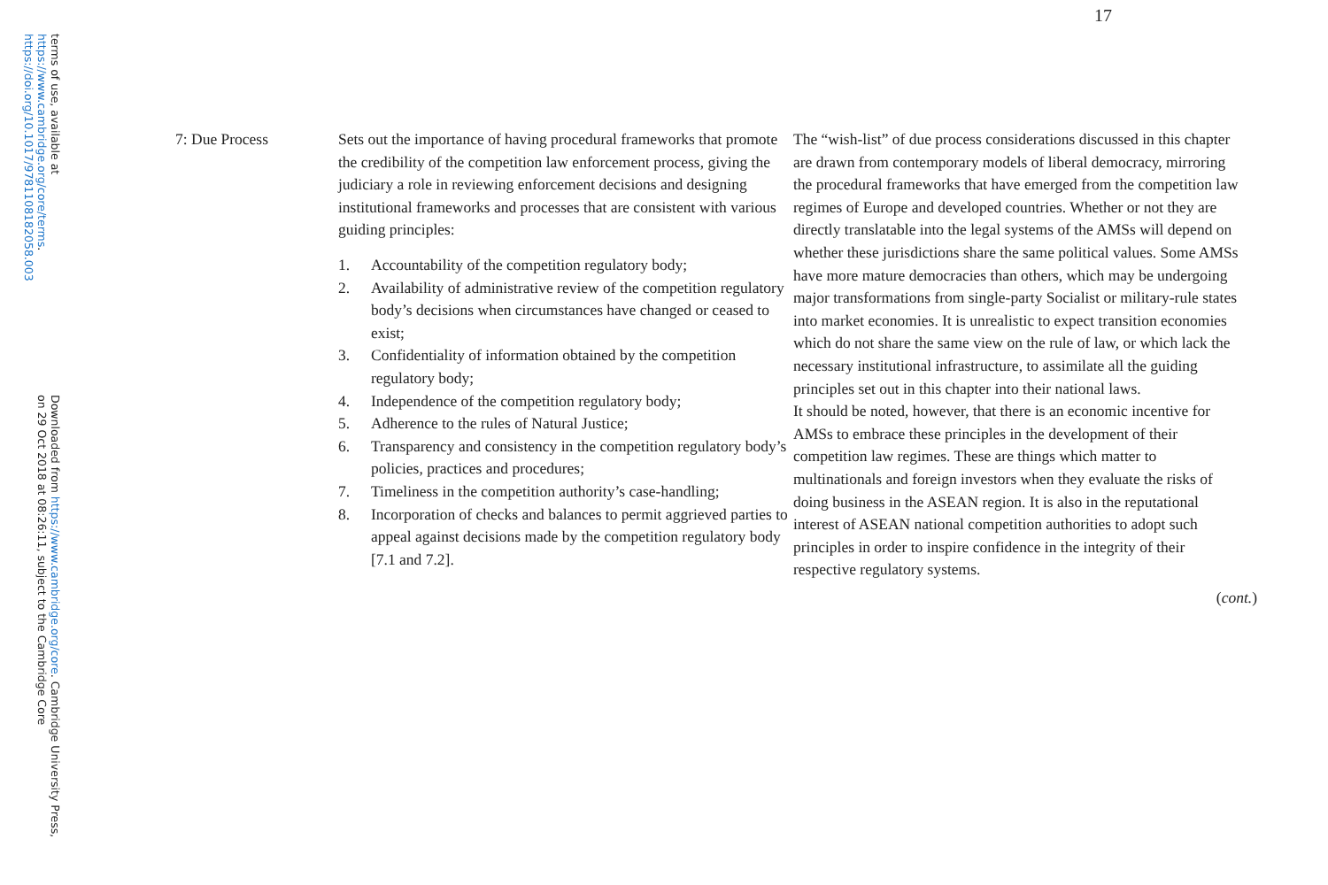Downloaded from https://www.cambridge.org/core. Cambridge University Press, on 29 Oct 2018 at 08:26:11, subject to the Cambridge Core
terms of use, available at https://www.cambridge.org/core/terms. https://doi.org/10.1017/9781108182058.003
17
| 7: Due Process | Sets out the importance of having procedural frameworks that promote the credibility of the competition law enforcement process, giving the judiciary a role in reviewing enforcement decisions and designing institutional frameworks and processes that are consistent with various guiding principles: 1. Accountability of the competition regulatory body; 2. Availability of administrative review of the competition regulatory body’s decisions when circumstances have changed or ceased to exist; 3. Confidentiality of information obtained by the competition regulatory body; 4. Independence of the competition regulatory body; 5. Adherence to the rules of Natural Justice; 6. Transparency and consistency in the competition regulatory body’s policies, practices and procedures; 7. Timeliness in the competition authority’s case-handling; 8. Incorporation of checks and balances to permit aggrieved parties to appeal against decisions made by the competition regulatory body [7.1 and 7.2]. | The “wish-list” of due process considerations discussed in this chapter are drawn from contemporary models of liberal democracy, mirroring the procedural frameworks that have emerged from the competition law regimes of Europe and developed countries. Whether or not they are directly translatable into the legal systems of the AMSs will depend on whether these jurisdictions share the same political values. Some AMSs have more mature democracies than others, which may be undergoing major transformations from single-party Socialist or military-rule states into market economies. It is unrealistic to expect transition economies which do not share the same view on the rule of law, or which lack the necessary institutional infrastructure, to assimilate all the guiding principles set out in this chapter into their national laws. It should be noted, however, that there is an economic incentive for AMSs to embrace these principles in the development of their competition law regimes. These are things which matter to multinationals and foreign investors when they evaluate the risks of doing business in the ASEAN region. It is also in the reputational interest of ASEAN national competition authorities to adopt such principles in order to inspire confidence in the integrity of their respective regulatory systems. ( cont. ) |